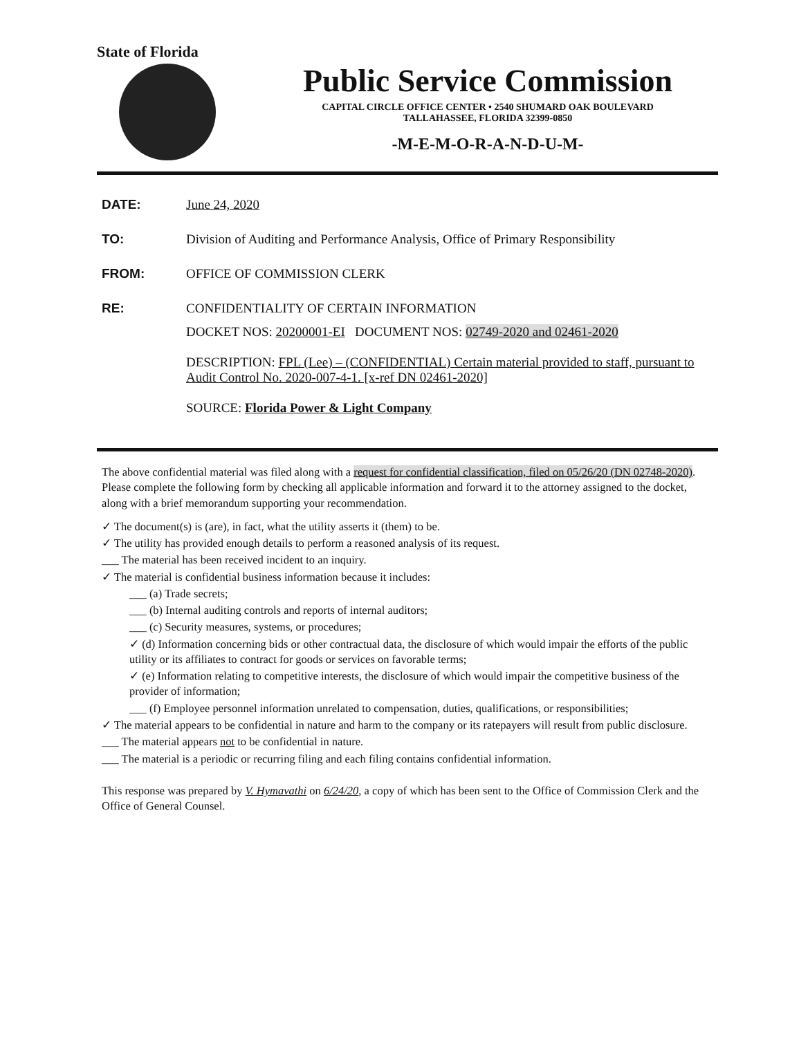State of Florida
Public Service Commission
CAPITAL CIRCLE OFFICE CENTER • 2540 SHUMARD OAK BOULEVARD
TALLAHASSEE, FLORIDA 32399-0850
-M-E-M-O-R-A-N-D-U-M-
DATE: June 24, 2020
TO: Division of Auditing and Performance Analysis, Office of Primary Responsibility
FROM: OFFICE OF COMMISSION CLERK
RE: CONFIDENTIALITY OF CERTAIN INFORMATION
DOCKET NOS: 20200001-EI DOCUMENT NOS: 02749-2020 and 02461-2020
DESCRIPTION: FPL (Lee) – (CONFIDENTIAL) Certain material provided to staff, pursuant to Audit Control No. 2020-007-4-1. [x-ref DN 02461-2020]
SOURCE: Florida Power & Light Company
The above confidential material was filed along with a request for confidential classification, filed on 05/26/20 (DN 02748-2020). Please complete the following form by checking all applicable information and forward it to the attorney assigned to the docket, along with a brief memorandum supporting your recommendation.
✓ The document(s) is (are), in fact, what the utility asserts it (them) to be.
✓ The utility has provided enough details to perform a reasoned analysis of its request.
___ The material has been received incident to an inquiry.
✓ The material is confidential business information because it includes:
___ (a) Trade secrets;
___ (b) Internal auditing controls and reports of internal auditors;
___ (c) Security measures, systems, or procedures;
✓ (d) Information concerning bids or other contractual data, the disclosure of which would impair the efforts of the public utility or its affiliates to contract for goods or services on favorable terms;
✓ (e) Information relating to competitive interests, the disclosure of which would impair the competitive business of the provider of information;
___ (f) Employee personnel information unrelated to compensation, duties, qualifications, or responsibilities;
✓ The material appears to be confidential in nature and harm to the company or its ratepayers will result from public disclosure.
___ The material appears not to be confidential in nature.
___ The material is a periodic or recurring filing and each filing contains confidential information.
This response was prepared by V. Hymavathi on 6/24/20, a copy of which has been sent to the Office of Commission Clerk and the Office of General Counsel.